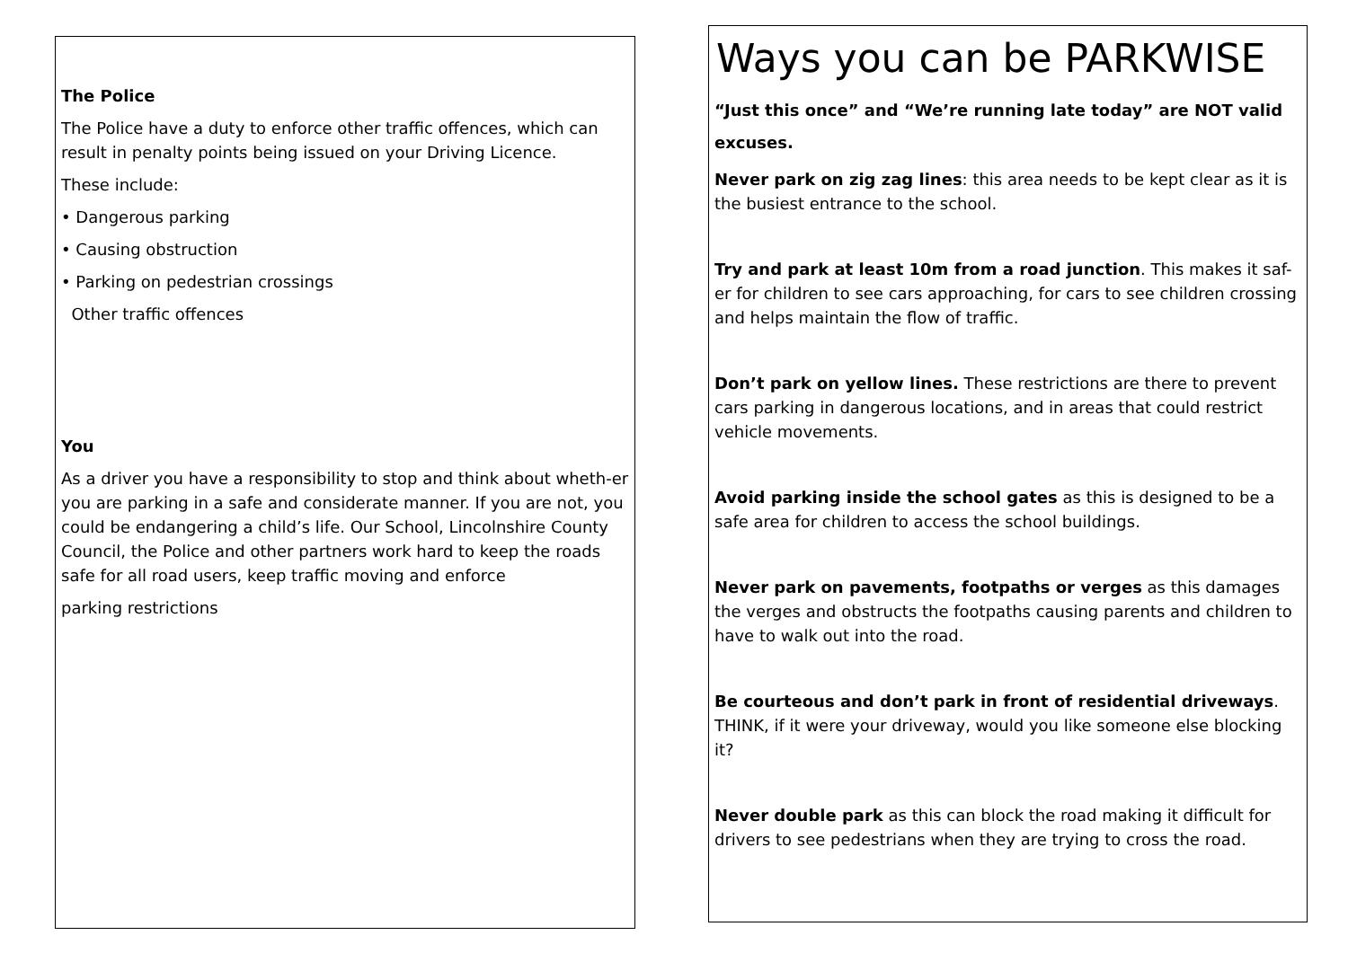The Police
The Police have a duty to enforce other traffic offences, which can result in penalty points being issued on your Driving Licence.
These include:
• Dangerous parking
• Causing obstruction
• Parking on pedestrian crossings
Other traffic offences
You
As a driver you have a responsibility to stop and think about wheth-er you are parking in a safe and considerate manner. If you are not, you could be endangering a child’s life. Our School, Lincolnshire County Council, the Police and other partners work hard to keep the roads safe for all road users, keep traffic moving and enforce
parking restrictions
Ways you can be PARKWISE
“Just this once” and “We’re running late today” are NOT valid excuses.
Never park on zig zag lines: this area needs to be kept clear as it is the busiest entrance to the school.
Try and park at least 10m from a road junction. This makes it saf-er for children to see cars approaching, for cars to see children crossing and helps maintain the flow of traffic.
Don’t park on yellow lines. These restrictions are there to prevent cars parking in dangerous locations, and in areas that could restrict vehicle movements.
Avoid parking inside the school gates as this is designed to be a safe area for children to access the school buildings.
Never park on pavements, footpaths or verges as this damages the verges and obstructs the footpaths causing parents and children to have to walk out into the road.
Be courteous and don’t park in front of residential driveways. THINK, if it were your driveway, would you like someone else blocking it?
Never double park as this can block the road making it difficult for drivers to see pedestrians when they are trying to cross the road.